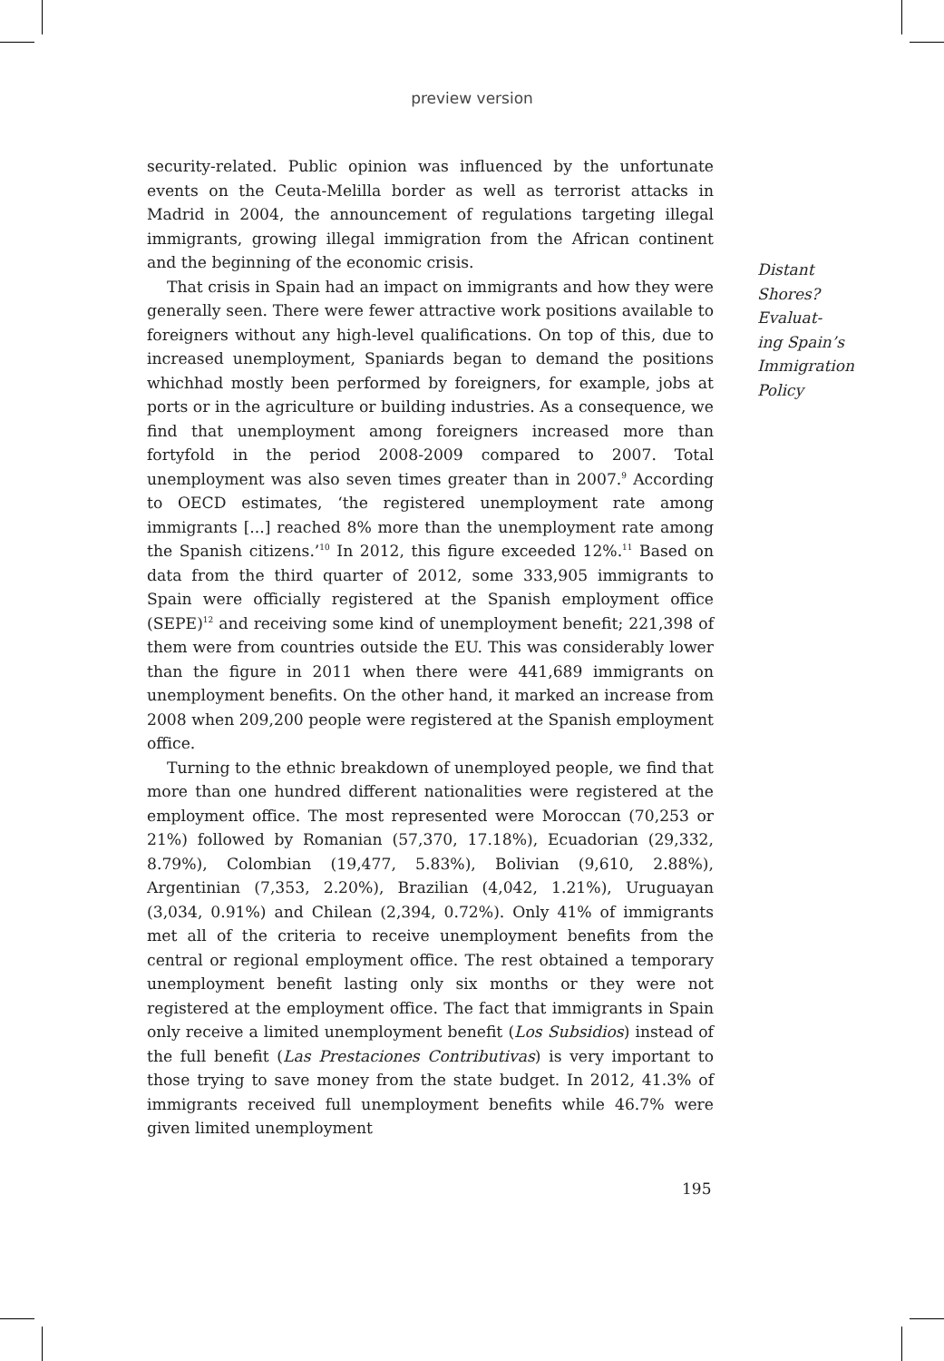preview version
security-related. Public opinion was influenced by the unfortunate events on the Ceuta-Melilla border as well as terrorist attacks in Madrid in 2004, the announcement of regulations targeting illegal immigrants, growing illegal immigration from the African continent and the beginning of the economic crisis.
That crisis in Spain had an impact on immigrants and how they were generally seen. There were fewer attractive work positions available to foreigners without any high-level qualifications. On top of this, due to increased unemployment, Spaniards began to demand the positions whichhad mostly been performed by foreigners, for example, jobs at ports or in the agriculture or building industries. As a consequence, we find that unemployment among foreigners increased more than fortyfold in the period 2008-2009 compared to 2007. Total unemployment was also seven times greater than in 2007.<sup>9</sup> According to OECD estimates, ‘the registered unemployment rate among immigrants [...] reached 8% more than the unemployment rate among the Spanish citizens.’<sup>10</sup> In 2012, this figure exceeded 12%.<sup>11</sup> Based on data from the third quarter of 2012, some 333,905 immigrants to Spain were officially registered at the Spanish employment office (SEPE)<sup>12</sup> and receiving some kind of unemployment benefit; 221,398 of them were from countries outside the EU. This was considerably lower than the figure in 2011 when there were 441,689 immigrants on unemployment benefits. On the other hand, it marked an increase from 2008 when 209,200 people were registered at the Spanish employment office.
Turning to the ethnic breakdown of unemployed people, we find that more than one hundred different nationalities were registered at the employment office. The most represented were Moroccan (70,253 or 21%) followed by Romanian (57,370, 17.18%), Ecuadorian (29,332, 8.79%), Colombian (19,477, 5.83%), Bolivian (9,610, 2.88%), Argentinian (7,353, 2.20%), Brazilian (4,042, 1.21%), Uruguayan (3,034, 0.91%) and Chilean (2,394, 0.72%). Only 41% of immigrants met all of the criteria to receive unemployment benefits from the central or regional employment office. The rest obtained a temporary unemployment benefit lasting only six months or they were not registered at the employment office. The fact that immigrants in Spain only receive a limited unemployment benefit (Los Subsidios) instead of the full benefit (Las Prestaciones Contributivas) is very important to those trying to save money from the state budget. In 2012, 41.3% of immigrants received full unemployment benefits while 46.7% were given limited unemployment
Distant
Shores?
Evaluat-
ing Spain’s
Immigration
Policy
195